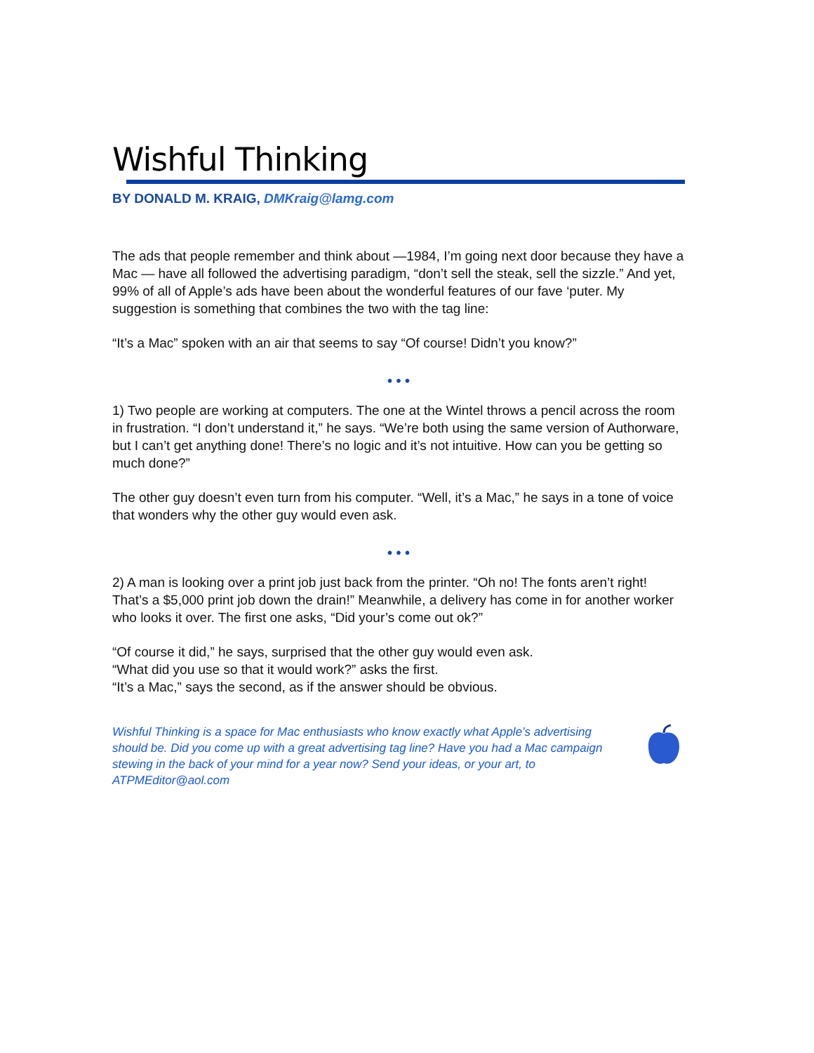Wishful Thinking
BY DONALD M. KRAIG, DMKraig@lamg.com
The ads that people remember and think about —1984, I’m going next door because they have a Mac — have all followed the advertising paradigm, “don’t sell the steak, sell the sizzle.” And yet, 99% of all of Apple’s ads have been about the wonderful features of our fave ‘puter. My suggestion is something that combines the two with the tag line:
“It’s a Mac” spoken with an air that seems to say “Of course! Didn’t you know?”
• • •
1) Two people are working at computers. The one at the Wintel throws a pencil across the room in frustration. “I don’t understand it,” he says. “We’re both using the same version of Authorware, but I can’t get anything done! There’s no logic and it’s not intuitive. How can you be getting so much done?”
The other guy doesn’t even turn from his computer. “Well, it’s a Mac,” he says in a tone of voice that wonders why the other guy would even ask.
• • •
2) A man is looking over a print job just back from the printer. “Oh no! The fonts aren’t right! That’s a $5,000 print job down the drain!” Meanwhile, a delivery has come in for another worker who looks it over. The first one asks, “Did your’s come out ok?”
“Of course it did,” he says, surprised that the other guy would even ask.
“What did you use so that it would work?” asks the first.
“It’s a Mac,” says the second, as if the answer should be obvious.
Wishful Thinking is a space for Mac enthusiasts who know exactly what Apple’s advertising should be. Did you come up with a great advertising tag line? Have you had a Mac campaign stewing in the back of your mind for a year now? Send your ideas, or your art, to ATPMEditor@aol.com